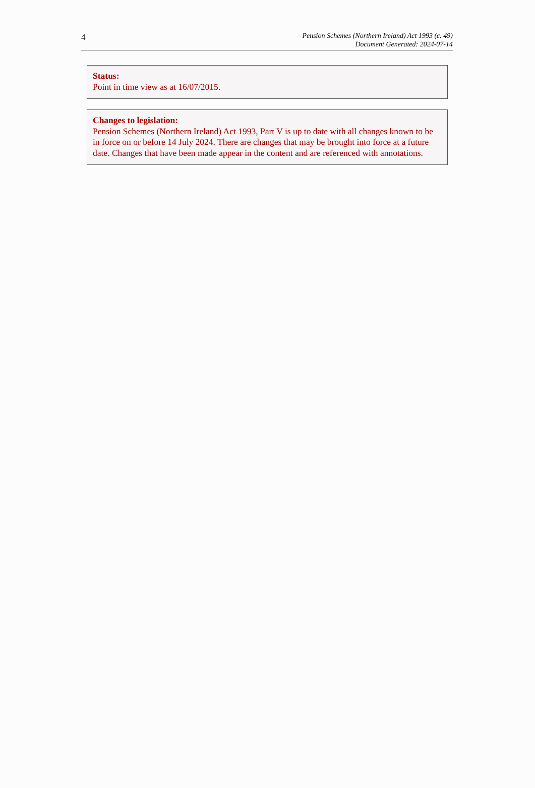4
Pension Schemes (Northern Ireland) Act 1993 (c. 49)
Document Generated: 2024-07-14
Status:
Point in time view as at 16/07/2015.
Changes to legislation:
Pension Schemes (Northern Ireland) Act 1993, Part V is up to date with all changes known to be in force on or before 14 July 2024. There are changes that may be brought into force at a future date. Changes that have been made appear in the content and are referenced with annotations.